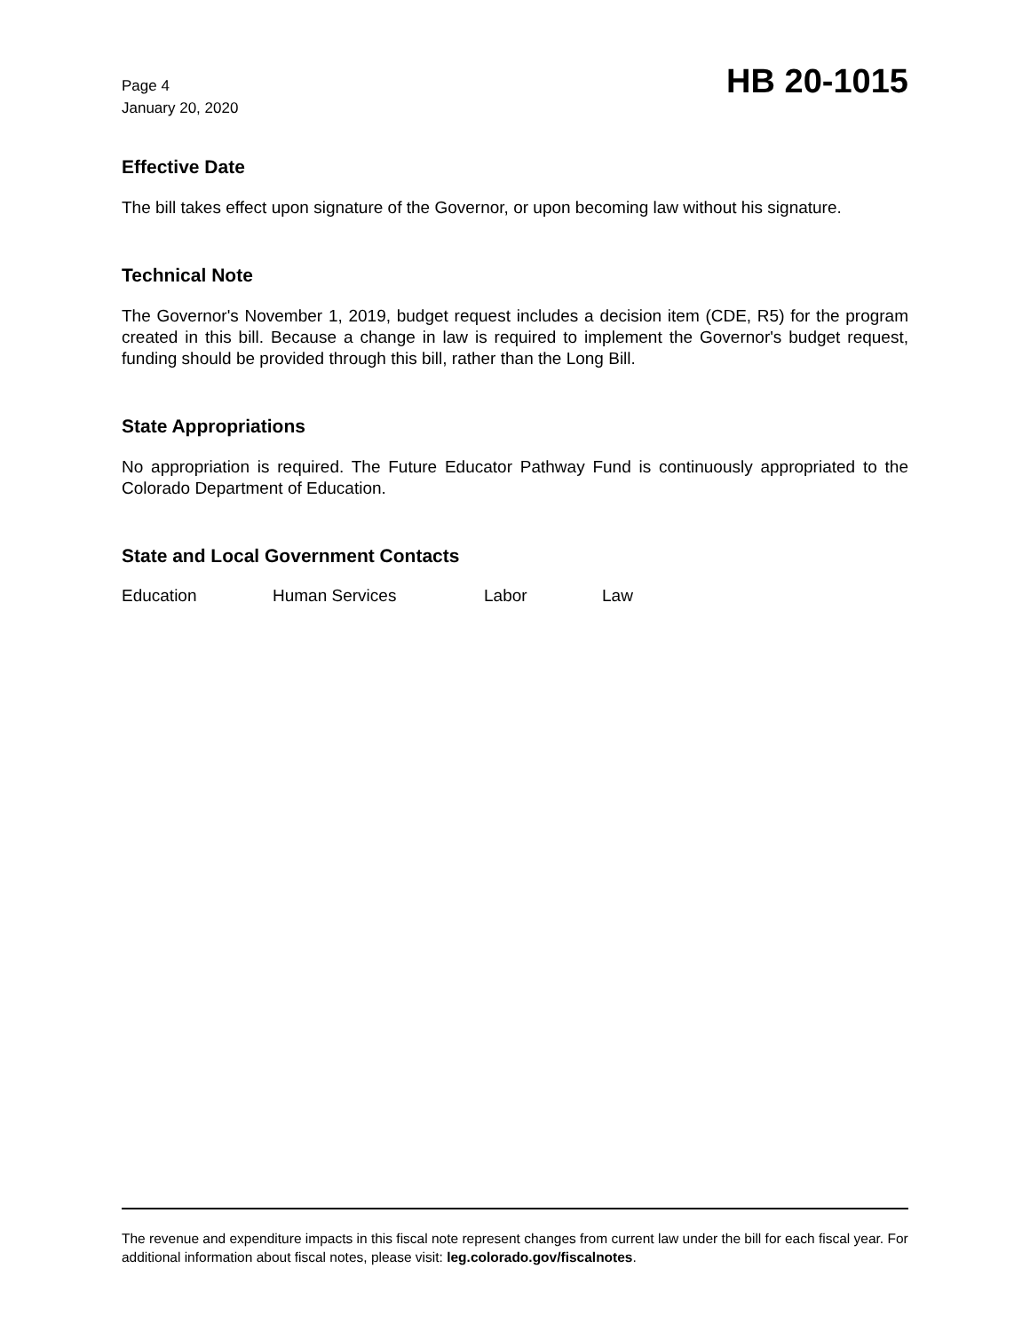Page 4
January 20, 2020
HB 20-1015
Effective Date
The bill takes effect upon signature of the Governor, or upon becoming law without his signature.
Technical Note
The Governor's November 1, 2019, budget request includes a decision item (CDE, R5) for the program created in this bill. Because a change in law is required to implement the Governor's budget request, funding should be provided through this bill, rather than the Long Bill.
State Appropriations
No appropriation is required. The Future Educator Pathway Fund is continuously appropriated to the Colorado Department of Education.
State and Local Government Contacts
Education Human Services Labor Law
The revenue and expenditure impacts in this fiscal note represent changes from current law under the bill for each fiscal year. For additional information about fiscal notes, please visit: leg.colorado.gov/fiscalnotes.